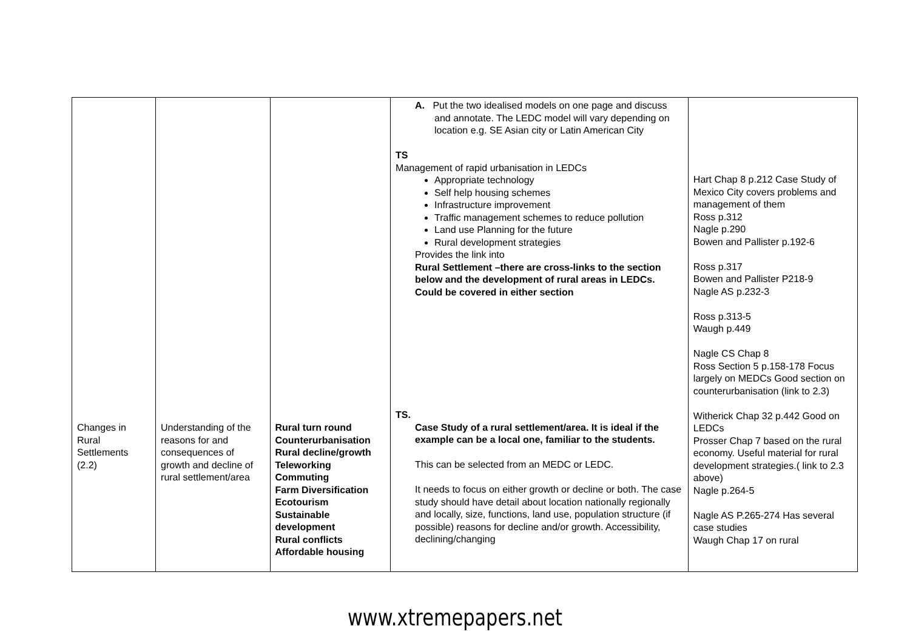| Changes in Rural Settlements (2.2) | Understanding of the reasons for and consequences of growth and decline of rural settlement/area | Rural turn round Counterurbanisation Rural decline/growth Teleworking Commuting Farm Diversification Ecotourism Sustainable development Rural conflicts Affordable housing | A. Put the two idealised models on one page and discuss and annotate. The LEDC model will vary depending on location e.g. SE Asian city or Latin American City TS Management of rapid urbanisation in LEDCs Appropriate technology Self help housing schemes Infrastructure improvement Traffic management schemes to reduce pollution Land use Planning for the future Rural development strategies Provides the link into Rural Settlement –there are cross-links to the section below and the development of rural areas in LEDCs. Could be covered in either section TS. Case Study of a rural settlement/area. It is ideal if the example can be a local one, familiar to the students. This can be selected from an MEDC or LEDC. It needs to focus on either growth or decline or both. The case study should have detail about location nationally regionally and locally, size, functions, land use, population structure (if possible) reasons for decline and/or growth. Accessibility, declining/changing | Hart Chap 8 p.212 Case Study of Mexico City covers problems and management of them Ross p.312 Nagle p.290 Bowen and Pallister p.192-6 Ross p.317 Bowen and Pallister P218-9 Nagle AS p.232-3 Ross p.313-5 Waugh p.449 Nagle CS Chap 8 Ross Section 5 p.158-178 Focus largely on MEDCs Good section on counterurbanisation (link to 2.3) Witherick Chap 32 p.442 Good on LEDCs Prosser Chap 7 based on the rural economy. Useful material for rural development strategies.( link to 2.3 above) Nagle p.264-5 Nagle AS P.265-274 Has several case studies Waugh Chap 17 on rural |
www.xtremepapers.net